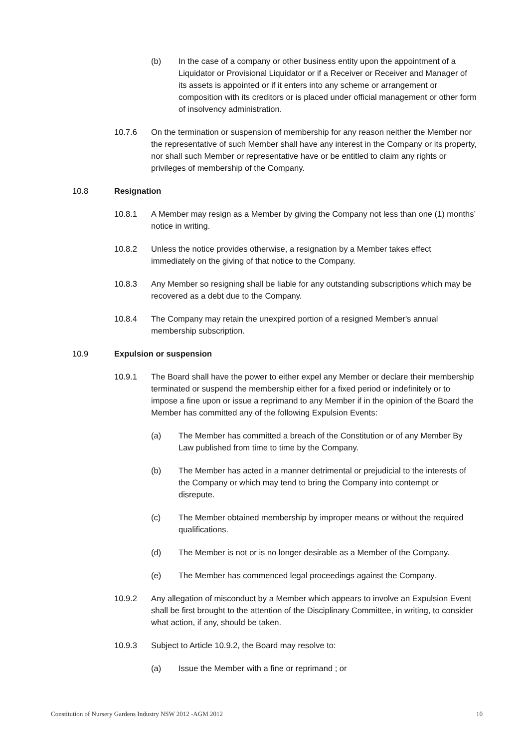(b) In the case of a company or other business entity upon the appointment of a Liquidator or Provisional Liquidator or if a Receiver or Receiver and Manager of its assets is appointed or if it enters into any scheme or arrangement or composition with its creditors or is placed under official management or other form of insolvency administration.
10.7.6 On the termination or suspension of membership for any reason neither the Member nor the representative of such Member shall have any interest in the Company or its property, nor shall such Member or representative have or be entitled to claim any rights or privileges of membership of the Company.
10.8 Resignation
10.8.1 A Member may resign as a Member by giving the Company not less than one (1) months’ notice in writing.
10.8.2 Unless the notice provides otherwise, a resignation by a Member takes effect immediately on the giving of that notice to the Company.
10.8.3 Any Member so resigning shall be liable for any outstanding subscriptions which may be recovered as a debt due to the Company.
10.8.4 The Company may retain the unexpired portion of a resigned Member's annual membership subscription.
10.9 Expulsion or suspension
10.9.1 The Board shall have the power to either expel any Member or declare their membership terminated or suspend the membership either for a fixed period or indefinitely or to impose a fine upon or issue a reprimand to any Member if in the opinion of the Board the Member has committed any of the following Expulsion Events:
(a) The Member has committed a breach of the Constitution or of any Member By Law published from time to time by the Company.
(b) The Member has acted in a manner detrimental or prejudicial to the interests of the Company or which may tend to bring the Company into contempt or disrepute.
(c) The Member obtained membership by improper means or without the required qualifications.
(d) The Member is not or is no longer desirable as a Member of the Company.
(e) The Member has commenced legal proceedings against the Company.
10.9.2 Any allegation of misconduct by a Member which appears to involve an Expulsion Event shall be first brought to the attention of the Disciplinary Committee, in writing, to consider what action, if any, should be taken.
10.9.3 Subject to Article 10.9.2, the Board may resolve to:
(a) Issue the Member with a fine or reprimand ; or
Constitution of Nursery Gardens Industry NSW 2012 -AGM 2012 10